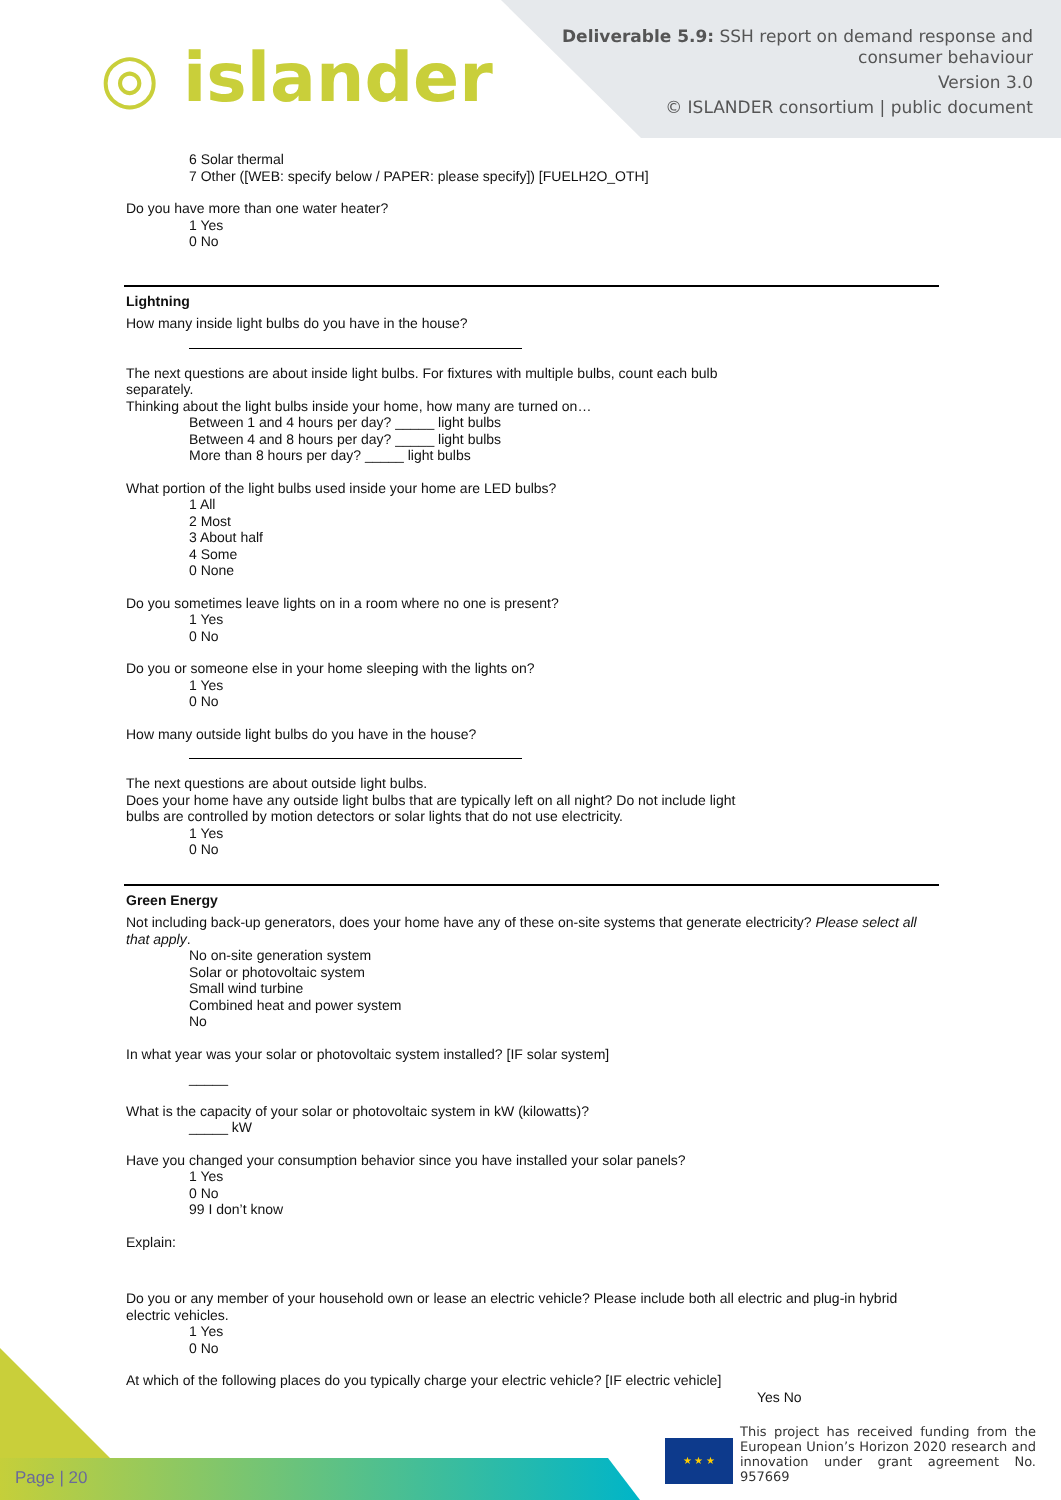◎ islander
Deliverable 5.9: SSH report on demand response and
consumer behaviour
Version 3.0
© ISLANDER consortium | public document
6 Solar thermal
7 Other ([WEB: specify below / PAPER: please specify]) [FUELH2O_OTH]
Do you have more than one water heater?
1 Yes
0 No
Lightning
How many inside light bulbs do you have in the house?
The next questions are about inside light bulbs. For fixtures with multiple bulbs, count each bulb
separately.
Thinking about the light bulbs inside your home, how many are turned on…
Between 1 and 4 hours per day? _____ light bulbs
Between 4 and 8 hours per day? _____ light bulbs
More than 8 hours per day? _____ light bulbs
What portion of the light bulbs used inside your home are LED bulbs?
1 All
2 Most
3 About half
4 Some
0 None
Do you sometimes leave lights on in a room where no one is present?
1 Yes
0 No
Do you or someone else in your home sleeping with the lights on?
1 Yes
0 No
How many outside light bulbs do you have in the house?
The next questions are about outside light bulbs.
Does your home have any outside light bulbs that are typically left on all night? Do not include light
bulbs are controlled by motion detectors or solar lights that do not use electricity.
1 Yes
0 No
Green Energy
Not including back-up generators, does your home have any of these on-site systems that generate electricity? Please select all that apply.
No on-site generation system
Solar or photovoltaic system
Small wind turbine
Combined heat and power system
No
In what year was your solar or photovoltaic system installed? [IF solar system]
_____
What is the capacity of your solar or photovoltaic system in kW (kilowatts)?
_____ kW
Have you changed your consumption behavior since you have installed your solar panels?
1 Yes
0 No
99 I don’t know
Explain:
Do you or any member of your household own or lease an electric vehicle? Please include both all electric and plug-in hybrid electric vehicles.
1 Yes
0 No
At which of the following places do you typically charge your electric vehicle? [IF electric vehicle]
Yes No
Page | 20 ★ ★ ★
This project has received funding from the European Union’s Horizon 2020 research and innovation under grant agreement No. 957669